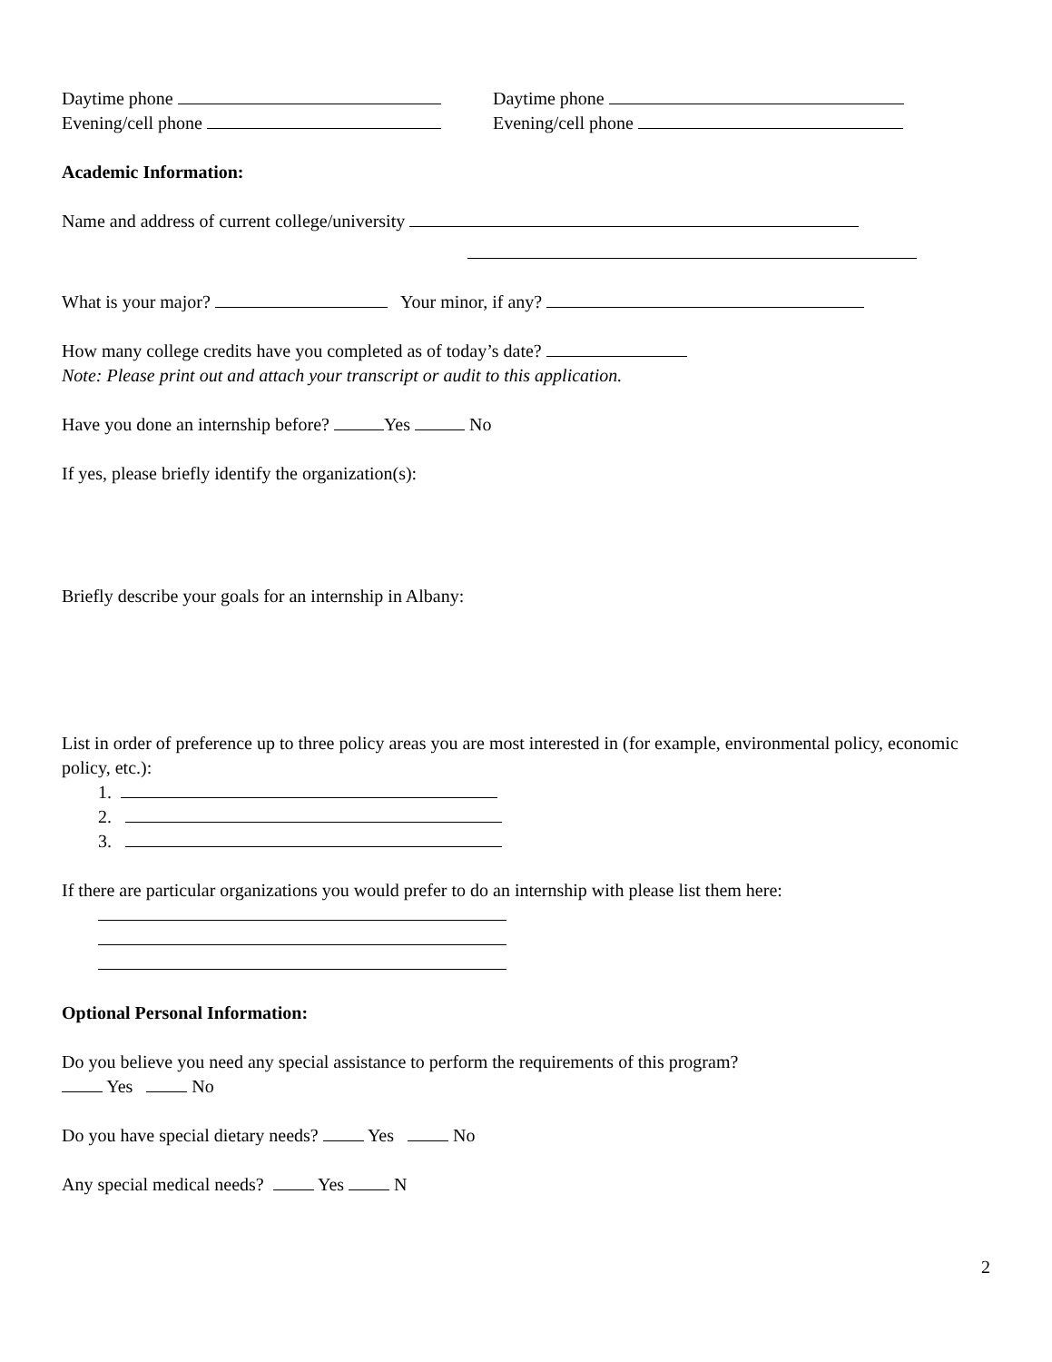Daytime phone
Evening/cell phone
Daytime phone
Evening/cell phone
Academic Information:
Name and address of current college/university
What is your major? Your minor, if any?
How many college credits have you completed as of today’s date?
Note: Please print out and attach your transcript or audit to this application.
Have you done an internship before? Yes No
If yes, please briefly identify the organization(s):
Briefly describe your goals for an internship in Albany:
List in order of preference up to three policy areas you are most interested in (for example, environmental policy, economic policy, etc.):
1.
2.
3.
If there are particular organizations you would prefer to do an internship with please list them here:
Optional Personal Information:
Do you believe you need any special assistance to perform the requirements of this program?
Yes No
Do you have special dietary needs? Yes No
Any special medical needs? Yes N
2